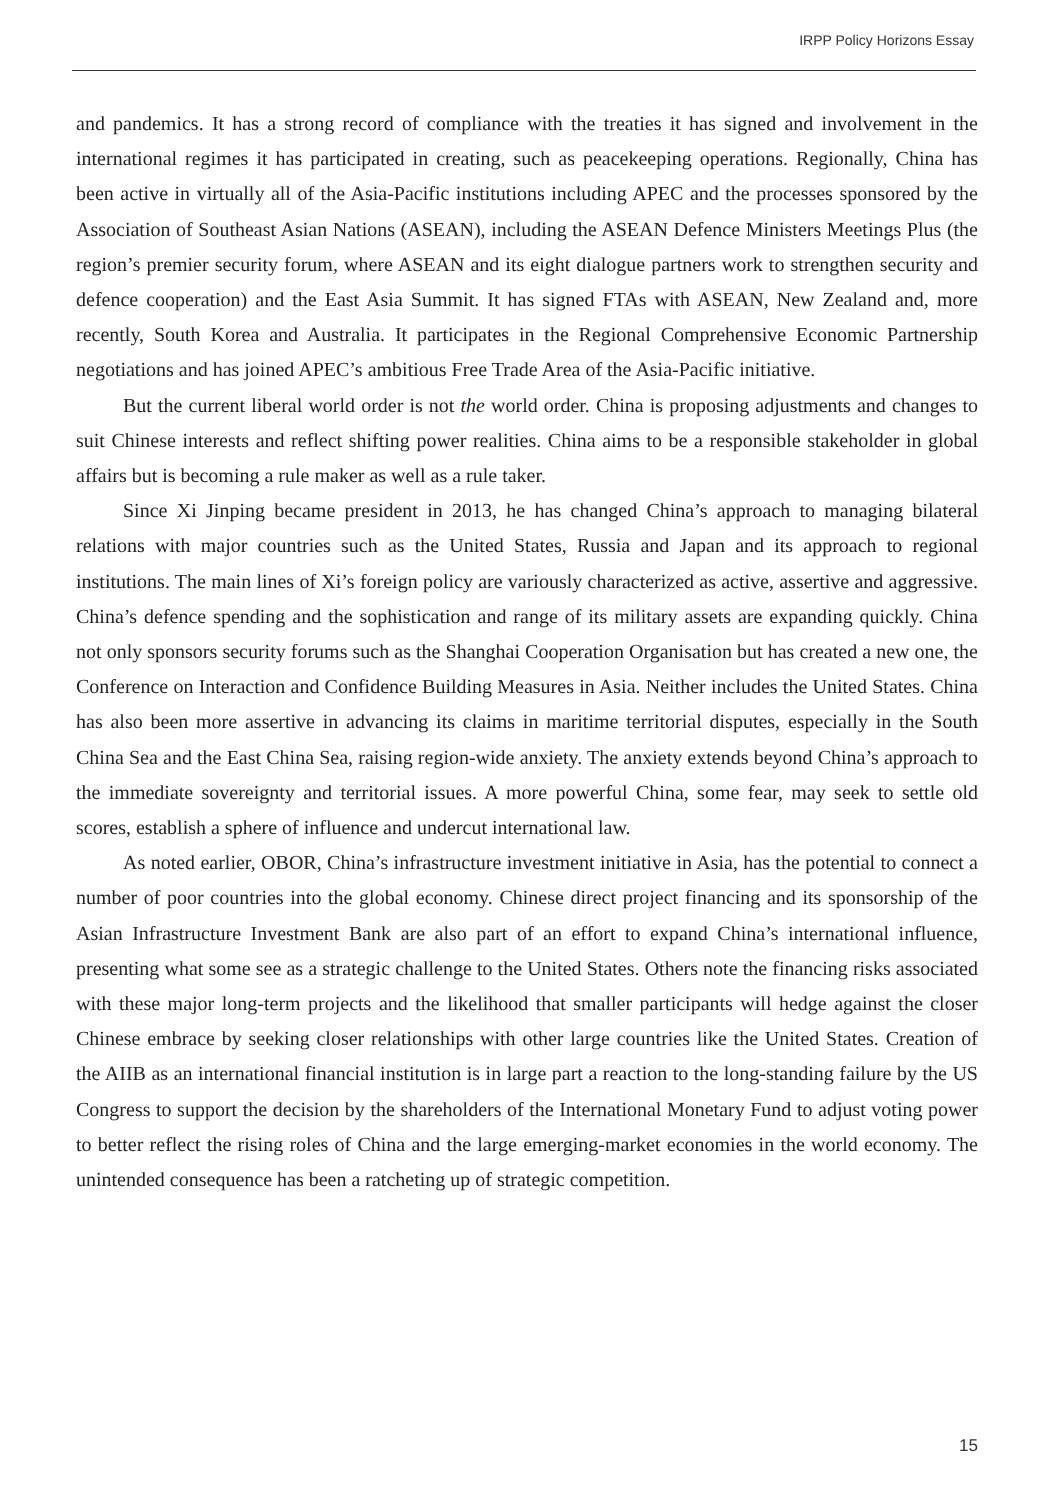IRPP Policy Horizons Essay
and pandemics. It has a strong record of compliance with the treaties it has signed and involvement in the international regimes it has participated in creating, such as peacekeeping operations. Regionally, China has been active in virtually all of the Asia-Pacific institutions including APEC and the processes sponsored by the Association of Southeast Asian Nations (ASEAN), including the ASEAN Defence Ministers Meetings Plus (the region’s premier security forum, where ASEAN and its eight dialogue partners work to strengthen security and defence cooperation) and the East Asia Summit. It has signed FTAs with ASEAN, New Zealand and, more recently, South Korea and Australia. It participates in the Regional Comprehensive Economic Partnership negotiations and has joined APEC’s ambitious Free Trade Area of the Asia-Pacific initiative.
But the current liberal world order is not the world order. China is proposing adjustments and changes to suit Chinese interests and reflect shifting power realities. China aims to be a responsible stakeholder in global affairs but is becoming a rule maker as well as a rule taker.
Since Xi Jinping became president in 2013, he has changed China’s approach to managing bilateral relations with major countries such as the United States, Russia and Japan and its approach to regional institutions. The main lines of Xi’s foreign policy are variously characterized as active, assertive and aggressive. China’s defence spending and the sophistication and range of its military assets are expanding quickly. China not only sponsors security forums such as the Shanghai Cooperation Organisation but has created a new one, the Conference on Interaction and Confidence Building Measures in Asia. Neither includes the United States. China has also been more assertive in advancing its claims in maritime territorial disputes, especially in the South China Sea and the East China Sea, raising region-wide anxiety. The anxiety extends beyond China’s approach to the immediate sovereignty and territorial issues. A more powerful China, some fear, may seek to settle old scores, establish a sphere of influence and undercut international law.
As noted earlier, OBOR, China’s infrastructure investment initiative in Asia, has the potential to connect a number of poor countries into the global economy. Chinese direct project financing and its sponsorship of the Asian Infrastructure Investment Bank are also part of an effort to expand China’s international influence, presenting what some see as a strategic challenge to the United States. Others note the financing risks associated with these major long-term projects and the likelihood that smaller participants will hedge against the closer Chinese embrace by seeking closer relationships with other large countries like the United States. Creation of the AIIB as an international financial institution is in large part a reaction to the long-standing failure by the US Congress to support the decision by the shareholders of the International Monetary Fund to adjust voting power to better reflect the rising roles of China and the large emerging-market economies in the world economy. The unintended consequence has been a ratcheting up of strategic competition.
15